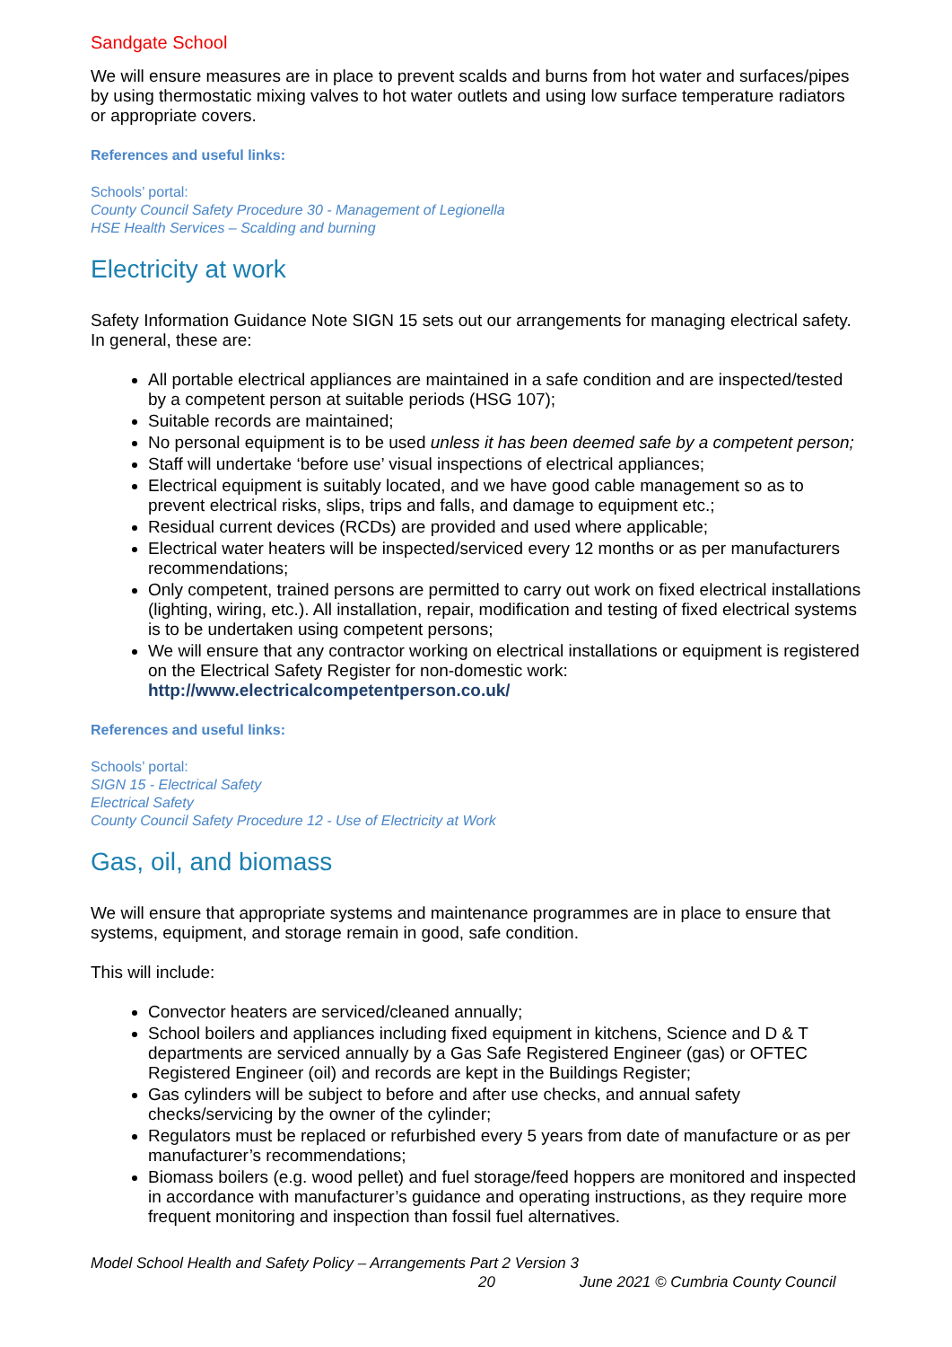Sandgate School
We will ensure measures are in place to prevent scalds and burns from hot water and surfaces/pipes by using thermostatic mixing valves to hot water outlets and using low surface temperature radiators or appropriate covers.
References and useful links:
Schools’ portal:
County Council Safety Procedure 30 - Management of Legionella
HSE Health Services – Scalding and burning
Electricity at work
Safety Information Guidance Note SIGN 15 sets out our arrangements for managing electrical safety. In general, these are:
All portable electrical appliances are maintained in a safe condition and are inspected/tested by a competent person at suitable periods (HSG 107);
Suitable records are maintained;
No personal equipment is to be used unless it has been deemed safe by a competent person;
Staff will undertake ‘before use’ visual inspections of electrical appliances;
Electrical equipment is suitably located, and we have good cable management so as to prevent electrical risks, slips, trips and falls, and damage to equipment etc.;
Residual current devices (RCDs) are provided and used where applicable;
Electrical water heaters will be inspected/serviced every 12 months or as per manufacturers recommendations;
Only competent, trained persons are permitted to carry out work on fixed electrical installations (lighting, wiring, etc.). All installation, repair, modification and testing of fixed electrical systems is to be undertaken using competent persons;
We will ensure that any contractor working on electrical installations or equipment is registered on the Electrical Safety Register for non-domestic work: http://www.electricalcompetentperson.co.uk/
References and useful links:
Schools’ portal:
SIGN 15 - Electrical Safety
Electrical Safety
County Council Safety Procedure 12 - Use of Electricity at Work
Gas, oil, and biomass
We will ensure that appropriate systems and maintenance programmes are in place to ensure that systems, equipment, and storage remain in good, safe condition.
This will include:
Convector heaters are serviced/cleaned annually;
School boilers and appliances including fixed equipment in kitchens, Science and D & T departments are serviced annually by a Gas Safe Registered Engineer (gas) or OFTEC Registered Engineer (oil) and records are kept in the Buildings Register;
Gas cylinders will be subject to before and after use checks, and annual safety checks/servicing by the owner of the cylinder;
Regulators must be replaced or refurbished every 5 years from date of manufacture or as per manufacturer’s recommendations;
Biomass boilers (e.g. wood pellet) and fuel storage/feed hoppers are monitored and inspected in accordance with manufacturer’s guidance and operating instructions, as they require more frequent monitoring and inspection than fossil fuel alternatives.
Model School Health and Safety Policy – Arrangements Part 2 Version 3
20 June 2021 © Cumbria County Council